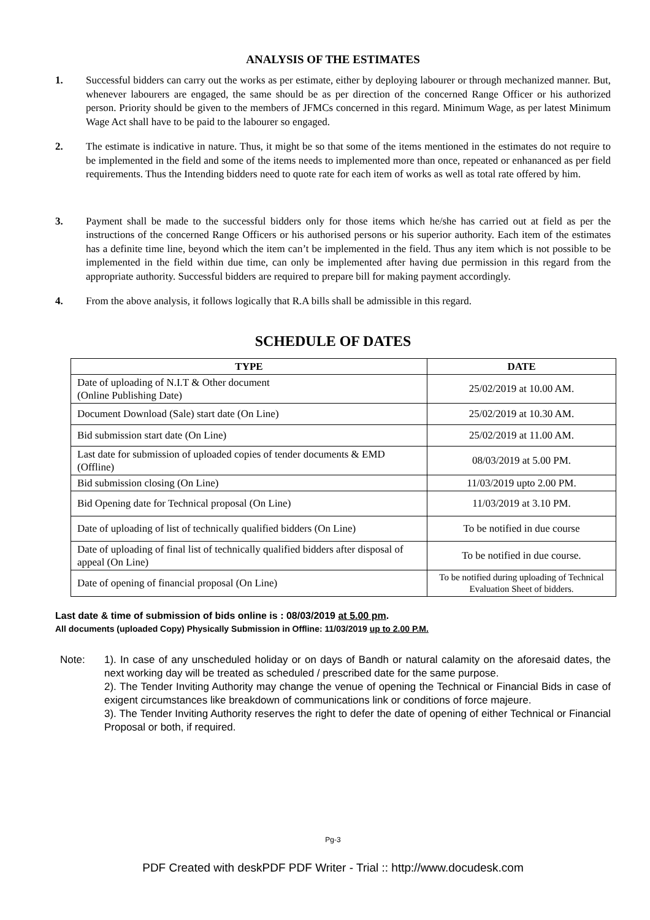ANALYSIS OF THE ESTIMATES
1. Successful bidders can carry out the works as per estimate, either by deploying labourer or through mechanized manner. But, whenever labourers are engaged, the same should be as per direction of the concerned Range Officer or his authorized person. Priority should be given to the members of JFMCs concerned in this regard. Minimum Wage, as per latest Minimum Wage Act shall have to be paid to the labourer so engaged.
2. The estimate is indicative in nature. Thus, it might be so that some of the items mentioned in the estimates do not require to be implemented in the field and some of the items needs to implemented more than once, repeated or enhananced as per field requirements. Thus the Intending bidders need to quote rate for each item of works as well as total rate offered by him.
3. Payment shall be made to the successful bidders only for those items which he/she has carried out at field as per the instructions of the concerned Range Officers or his authorised persons or his superior authority. Each item of the estimates has a definite time line, beyond which the item can’t be implemented in the field. Thus any item which is not possible to be implemented in the field within due time, can only be implemented after having due permission in this regard from the appropriate authority. Successful bidders are required to prepare bill for making payment accordingly.
4. From the above analysis, it follows logically that R.A bills shall be admissible in this regard.
SCHEDULE OF DATES
| TYPE | DATE |
| --- | --- |
| Date of uploading of N.I.T & Other document (Online Publishing Date) | 25/02/2019 at 10.00 AM. |
| Document Download (Sale) start date (On Line) | 25/02/2019 at 10.30 AM. |
| Bid submission start date (On Line) | 25/02/2019 at 11.00 AM. |
| Last date for submission of uploaded copies of tender documents & EMD (Offline) | 08/03/2019 at 5.00 PM. |
| Bid submission closing (On Line) | 11/03/2019 upto 2.00 PM. |
| Bid Opening date for Technical proposal (On Line) | 11/03/2019 at 3.10 PM. |
| Date of uploading of list of technically qualified bidders (On Line) | To be notified in due course |
| Date of uploading of final list of technically qualified bidders after disposal of appeal (On Line) | To be notified in due course. |
| Date of opening of financial proposal (On Line) | To be notified during uploading of Technical Evaluation Sheet of bidders. |
Last date & time of submission of bids online is : 08/03/2019 at 5.00 pm.
All documents (uploaded Copy) Physically Submission in Offline: 11/03/2019 up to 2.00 P.M.
Note: 1). In case of any unscheduled holiday or on days of Bandh or natural calamity on the aforesaid dates, the next working day will be treated as scheduled / prescribed date for the same purpose.
2). The Tender Inviting Authority may change the venue of opening the Technical or Financial Bids in case of exigent circumstances like breakdown of communications link or conditions of force majeure.
3). The Tender Inviting Authority reserves the right to defer the date of opening of either Technical or Financial Proposal or both, if required.
Pg-3
PDF Created with deskPDF PDF Writer - Trial :: http://www.docudesk.com